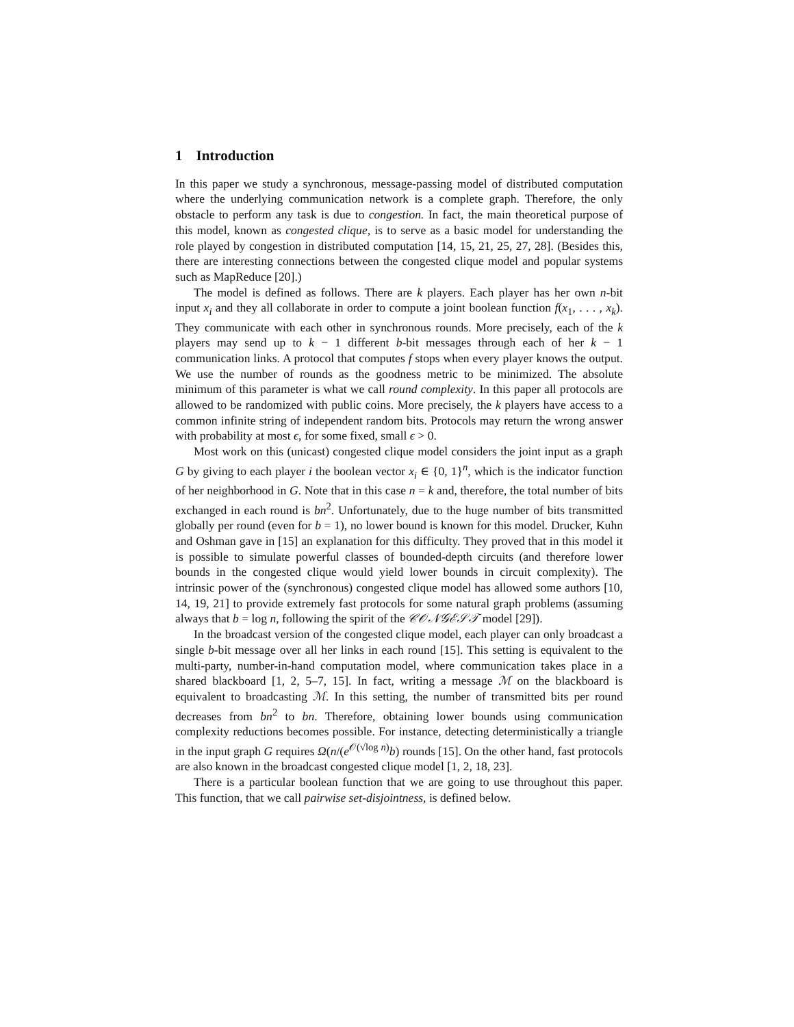1 Introduction
In this paper we study a synchronous, message-passing model of distributed computation where the underlying communication network is a complete graph. Therefore, the only obstacle to perform any task is due to congestion. In fact, the main theoretical purpose of this model, known as congested clique, is to serve as a basic model for understanding the role played by congestion in distributed computation [14, 15, 21, 25, 27, 28]. (Besides this, there are interesting connections between the congested clique model and popular systems such as MapReduce [20].)
The model is defined as follows. There are k players. Each player has her own n-bit input x<sub>i</sub> and they all collaborate in order to compute a joint boolean function f(x<sub>1</sub>, . . . , x<sub>k</sub>). They communicate with each other in synchronous rounds. More precisely, each of the k players may send up to k − 1 different b-bit messages through each of her k − 1 communication links. A protocol that computes f stops when every player knows the output. We use the number of rounds as the goodness metric to be minimized. The absolute minimum of this parameter is what we call round complexity. In this paper all protocols are allowed to be randomized with public coins. More precisely, the k players have access to a common infinite string of independent random bits. Protocols may return the wrong answer with probability at most ϵ, for some fixed, small ϵ > 0.
Most work on this (unicast) congested clique model considers the joint input as a graph G by giving to each player i the boolean vector x<sub>i</sub> ∈ {0, 1}<sup>n</sup>, which is the indicator function of her neighborhood in G. Note that in this case n = k and, therefore, the total number of bits exchanged in each round is bn<sup>2</sup>. Unfortunately, due to the huge number of bits transmitted globally per round (even for b = 1), no lower bound is known for this model. Drucker, Kuhn and Oshman gave in [15] an explanation for this difficulty. They proved that in this model it is possible to simulate powerful classes of bounded-depth circuits (and therefore lower bounds in the congested clique would yield lower bounds in circuit complexity). The intrinsic power of the (synchronous) congested clique model has allowed some authors [10, 14, 19, 21] to provide extremely fast protocols for some natural graph problems (assuming always that b = log n, following the spirit of the 𝒞𝒪𝒩𝒢ℰ𝒮𝒯 model [29]).
In the broadcast version of the congested clique model, each player can only broadcast a single b-bit message over all her links in each round [15]. This setting is equivalent to the multi-party, number-in-hand computation model, where communication takes place in a shared blackboard [1, 2, 5–7, 15]. In fact, writing a message ℳ on the blackboard is equivalent to broadcasting ℳ. In this setting, the number of transmitted bits per round decreases from bn<sup>2</sup> to bn. Therefore, obtaining lower bounds using communication complexity reductions becomes possible. For instance, detecting deterministically a triangle in the input graph G requires Ω(n/(e<sup>𝒪(√log n)</sup>b) rounds [15]. On the other hand, fast protocols are also known in the broadcast congested clique model [1, 2, 18, 23].
There is a particular boolean function that we are going to use throughout this paper. This function, that we call pairwise set-disjointness, is defined below.